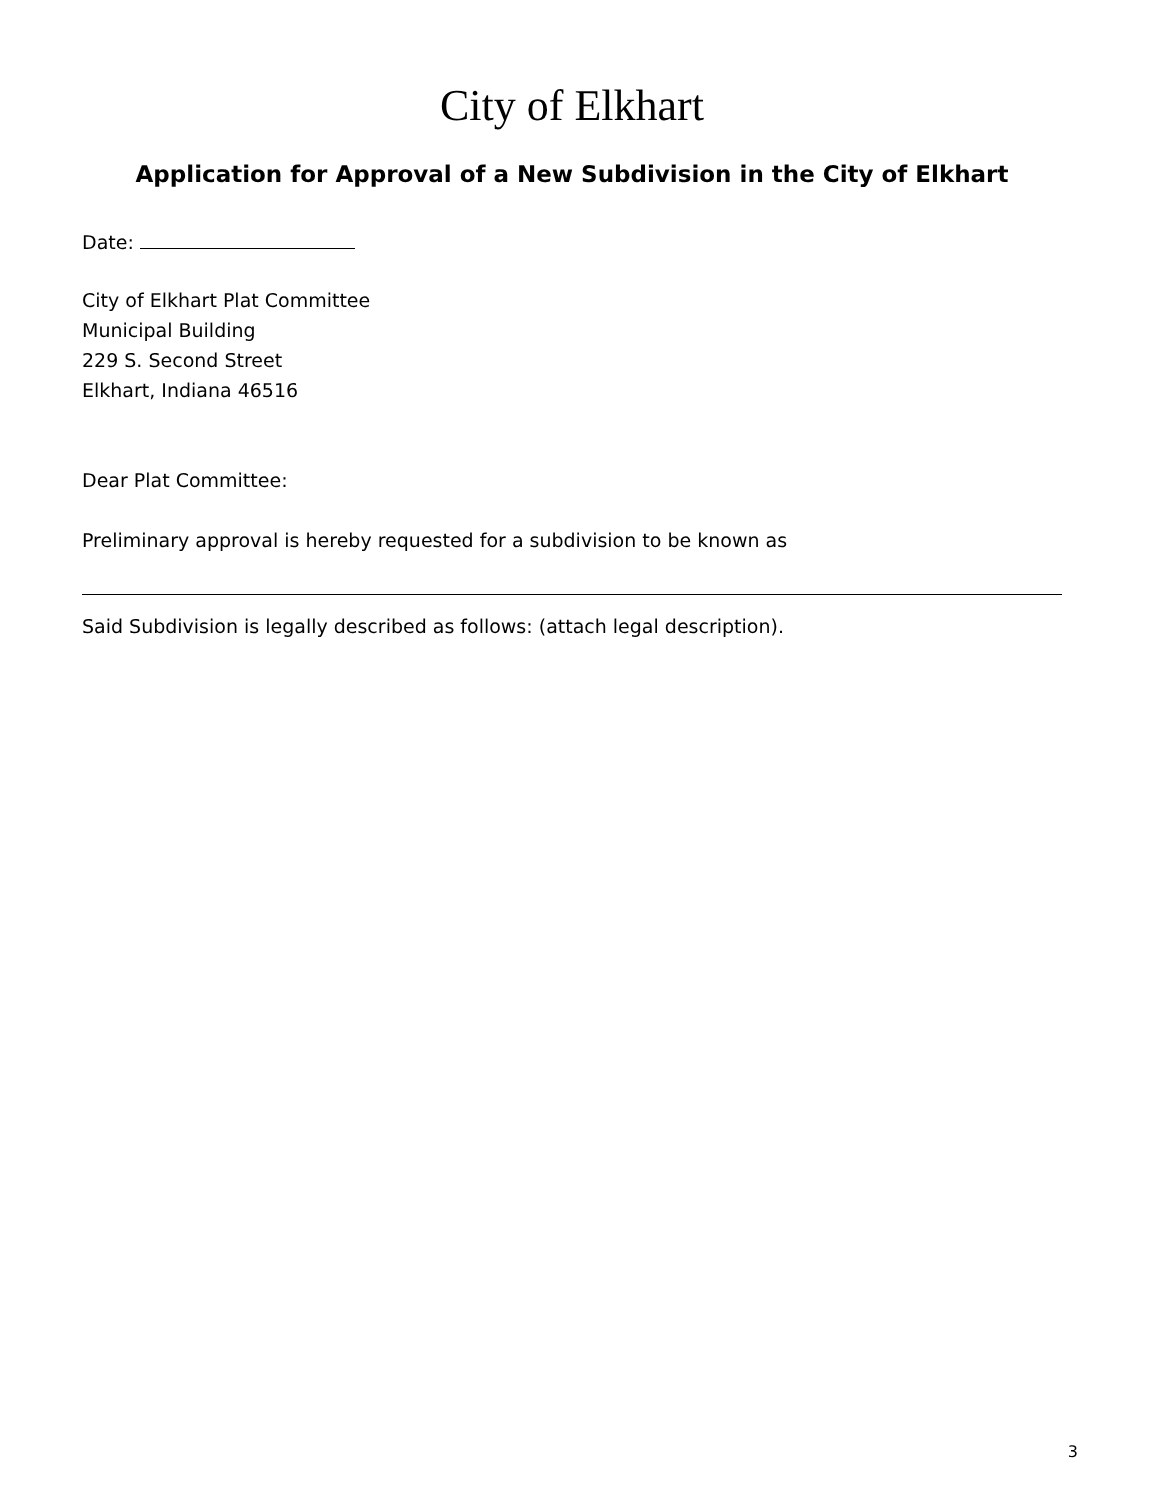City of Elkhart
Application for Approval of a New Subdivision in the City of Elkhart
Date:
City of Elkhart Plat Committee
Municipal Building
229 S. Second Street
Elkhart, Indiana 46516
Dear Plat Committee:
Preliminary approval is hereby requested for a subdivision to be known as
Said Subdivision is legally described as follows: (attach legal description).
3